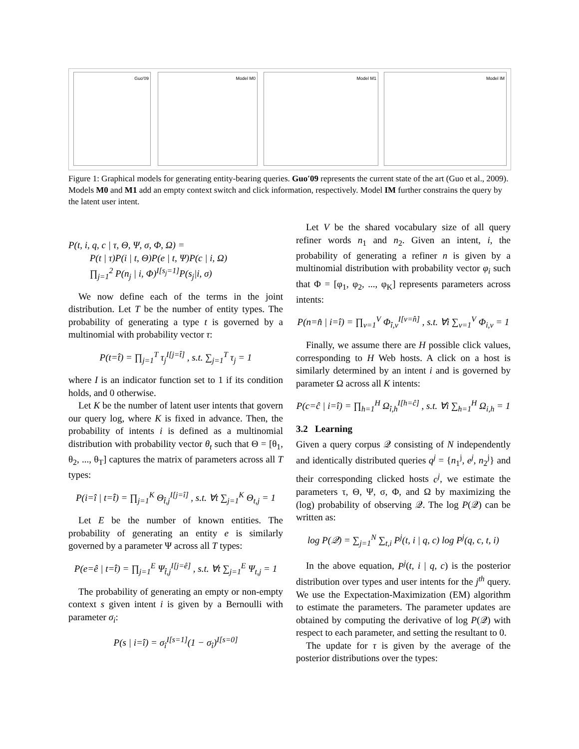Guo'09 Model M0 Model M1 Model IM
Figure 1: Graphical models for generating entity-bearing queries. Guo′09 represents the current state of the art (Guo et al., 2009). Models M0 and M1 add an empty context switch and click information, respectively. Model IM further constrains the query by the latent user intent.
P(t, i, q, c | τ, Θ, Ψ, σ, Φ, Ω) =
P(t | τ)P(i | t, Θ)P(e | t, Ψ)P(c | i, Ω)
∏<sub>j=1</sub><sup>2</sup> P(n<sub>j</sub> | i, Φ)<sup>I[s<sub>j</sub>=1]</sup>P(s<sub>j</sub>|i, σ)
We now define each of the terms in the joint distribution. Let T be the number of entity types. The probability of generating a type t is governed by a multinomial with probability vector τ:
P(t=t̂) = ∏<sub>j=1</sub><sup>T</sup> τ<sub>j</sub><sup>I[j=t̂]</sup> , s.t. ∑<sub>j=1</sub><sup>T</sup> τ<sub>j</sub> = 1
where I is an indicator function set to 1 if its condition holds, and 0 otherwise.
Let K be the number of latent user intents that govern our query log, where K is fixed in advance. Then, the probability of intents i is defined as a multinomial distribution with probability vector θ<sub>t</sub> such that Θ = [θ<sub>1</sub>, θ<sub>2</sub>, ..., θ<sub>T</sub>] captures the matrix of parameters across all T types:
P(i=î | t=t̂) = ∏<sub>j=1</sub><sup>K</sup> Θ<sub>t̂,j</sub><sup>I[j=î]</sup> , s.t. ∀t ∑<sub>j=1</sub><sup>K</sup> Θ<sub>t,j</sub> = 1
Let E be the number of known entities. The probability of generating an entity e is similarly governed by a parameter Ψ across all T types:
P(e=ê | t=t̂) = ∏<sub>j=1</sub><sup>E</sup> Ψ<sub>t̂,j</sub><sup>I[j=ê]</sup> , s.t. ∀t ∑<sub>j=1</sub><sup>E</sup> Ψ<sub>t,j</sub> = 1
The probability of generating an empty or non-empty context s given intent i is given by a Bernoulli with parameter σ<sub>i</sub>:
P(s | i=î) = σ<sub>î</sub><sup>I[s=1]</sup>(1 − σ<sub>î</sub>)<sup>I[s=0]</sup>
Let V be the shared vocabulary size of all query refiner words n<sub>1</sub> and n<sub>2</sub>. Given an intent, i, the probability of generating a refiner n is given by a multinomial distribution with probability vector φ<sub>i</sub> such that Φ = [φ<sub>1</sub>, φ<sub>2</sub>, ..., φ<sub>K</sub>] represents parameters across intents:
P(n=n̂ | i=î) = ∏<sub>v=1</sub><sup>V</sup> Φ<sub>î,v</sub><sup>I[v=n̂]</sup> , s.t. ∀i ∑<sub>v=1</sub><sup>V</sup> Φ<sub>i,v</sub> = 1
Finally, we assume there are H possible click values, corresponding to H Web hosts. A click on a host is similarly determined by an intent i and is governed by parameter Ω across all K intents:
P(c=ĉ | i=î) = ∏<sub>h=1</sub><sup>H</sup> Ω<sub>î,h</sub><sup>I[h=ĉ]</sup> , s.t. ∀i ∑<sub>h=1</sub><sup>H</sup> Ω<sub>i,h</sub> = 1
3.2 Learning
Given a query corpus 𝒬 consisting of N independently and identically distributed queries q<sup>j</sup> = {n<sub>1</sub><sup>j</sup>, e<sup>j</sup>, n<sub>2</sub><sup>j</sup>} and their corresponding clicked hosts c<sup>j</sup>, we estimate the parameters τ, Θ, Ψ, σ, Φ, and Ω by maximizing the (log) probability of observing 𝒬. The log P(𝒬) can be written as:
log P(𝒬) = ∑<sub>j=1</sub><sup>N</sup> ∑<sub>t,i</sub> P<sup>j</sup>(t, i | q, c) log P<sup>j</sup>(q, c, t, i)
In the above equation, P<sup>j</sup>(t, i | q, c) is the posterior distribution over types and user intents for the j<sup>th</sup> query. We use the Expectation-Maximization (EM) algorithm to estimate the parameters. The parameter updates are obtained by computing the derivative of log P(𝒬) with respect to each parameter, and setting the resultant to 0.
The update for τ is given by the average of the posterior distributions over the types: